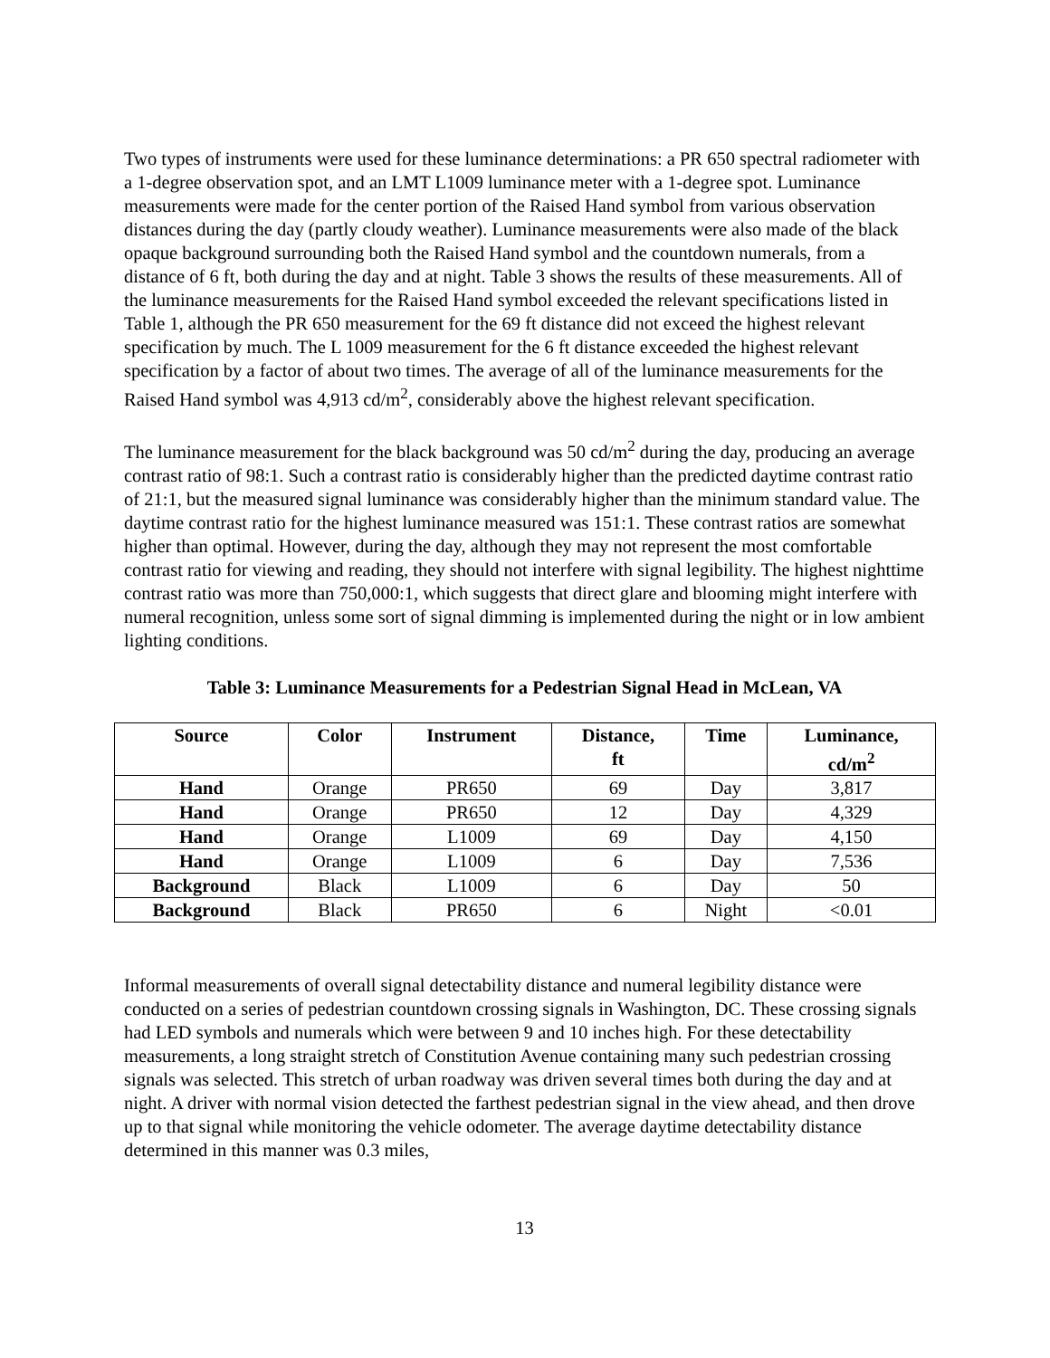Two types of instruments were used for these luminance determinations: a PR 650 spectral radiometer with a 1-degree observation spot, and an LMT L1009 luminance meter with a 1-degree spot. Luminance measurements were made for the center portion of the Raised Hand symbol from various observation distances during the day (partly cloudy weather). Luminance measurements were also made of the black opaque background surrounding both the Raised Hand symbol and the countdown numerals, from a distance of 6 ft, both during the day and at night. Table 3 shows the results of these measurements. All of the luminance measurements for the Raised Hand symbol exceeded the relevant specifications listed in Table 1, although the PR 650 measurement for the 69 ft distance did not exceed the highest relevant specification by much. The L 1009 measurement for the 6 ft distance exceeded the highest relevant specification by a factor of about two times. The average of all of the luminance measurements for the Raised Hand symbol was 4,913 cd/m<sup>2</sup>, considerably above the highest relevant specification.
The luminance measurement for the black background was 50 cd/m<sup>2</sup> during the day, producing an average contrast ratio of 98:1. Such a contrast ratio is considerably higher than the predicted daytime contrast ratio of 21:1, but the measured signal luminance was considerably higher than the minimum standard value. The daytime contrast ratio for the highest luminance measured was 151:1. These contrast ratios are somewhat higher than optimal. However, during the day, although they may not represent the most comfortable contrast ratio for viewing and reading, they should not interfere with signal legibility. The highest nighttime contrast ratio was more than 750,000:1, which suggests that direct glare and blooming might interfere with numeral recognition, unless some sort of signal dimming is implemented during the night or in low ambient lighting conditions.
Table 3: Luminance Measurements for a Pedestrian Signal Head in McLean, VA
| Source | Color | Instrument | Distance, ft | Time | Luminance, cd/m<sup>2</sup> |
| --- | --- | --- | --- | --- | --- |
| Hand | Orange | PR650 | 69 | Day | 3,817 |
| Hand | Orange | PR650 | 12 | Day | 4,329 |
| Hand | Orange | L1009 | 69 | Day | 4,150 |
| Hand | Orange | L1009 | 6 | Day | 7,536 |
| Background | Black | L1009 | 6 | Day | 50 |
| Background | Black | PR650 | 6 | Night | <0.01 |
Informal measurements of overall signal detectability distance and numeral legibility distance were conducted on a series of pedestrian countdown crossing signals in Washington, DC. These crossing signals had LED symbols and numerals which were between 9 and 10 inches high. For these detectability measurements, a long straight stretch of Constitution Avenue containing many such pedestrian crossing signals was selected. This stretch of urban roadway was driven several times both during the day and at night. A driver with normal vision detected the farthest pedestrian signal in the view ahead, and then drove up to that signal while monitoring the vehicle odometer. The average daytime detectability distance determined in this manner was 0.3 miles,
13